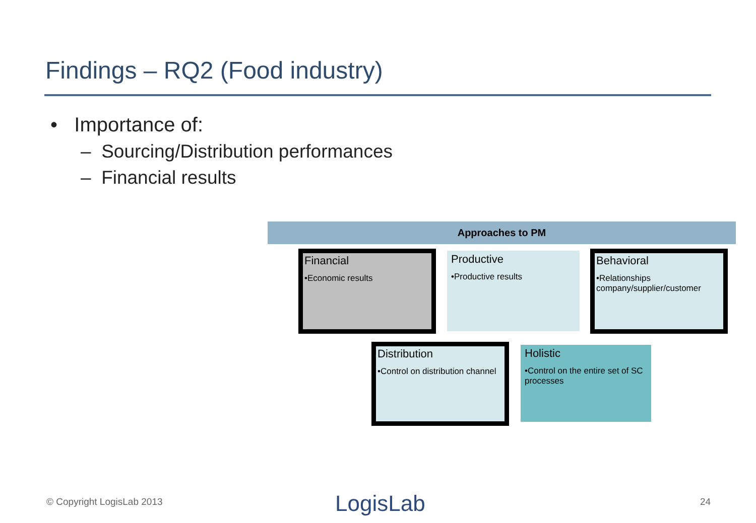Findings – RQ2 (Food industry)
• Importance of:
– Sourcing/Distribution performances
– Financial results
Approaches to PM
Financial
•Economic results
Productive
•Productive results
Behavioral
•Relationships company/supplier/customer
Distribution
•Control on distribution channel
Holistic
•Control on the entire set of SC processes
© Copyright LogisLab 2013 LogisLab 24